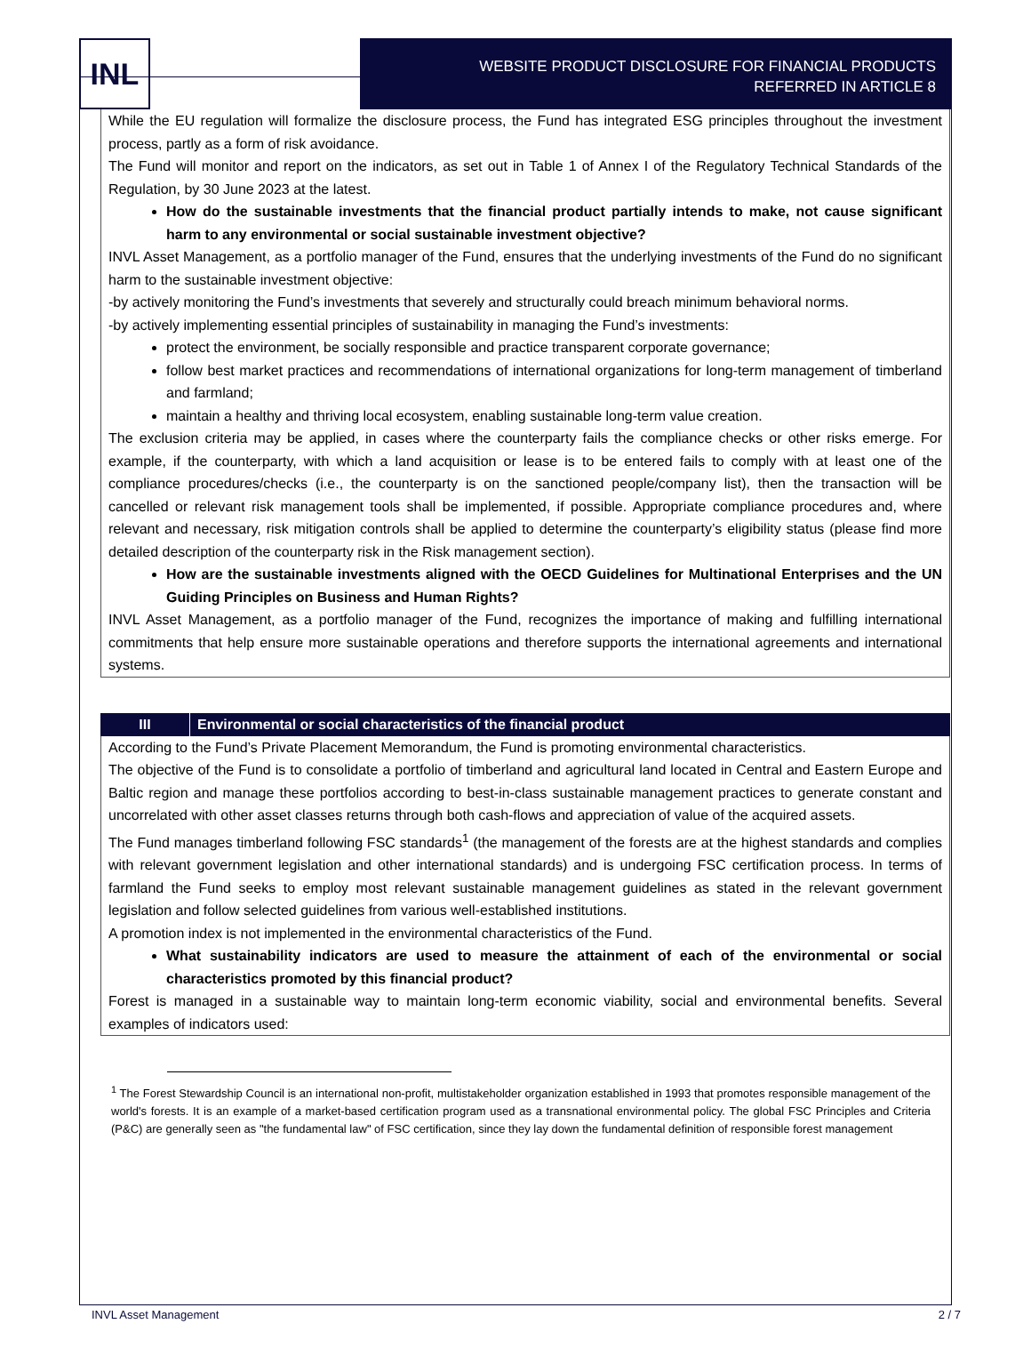INL
WEBSITE PRODUCT DISCLOSURE FOR FINANCIAL PRODUCTS
REFERRED IN ARTICLE 8
While the EU regulation will formalize the disclosure process, the Fund has integrated ESG principles throughout the investment process, partly as a form of risk avoidance.
The Fund will monitor and report on the indicators, as set out in Table 1 of Annex I of the Regulatory Technical Standards of the Regulation, by 30 June 2023 at the latest.
How do the sustainable investments that the financial product partially intends to make, not cause significant harm to any environmental or social sustainable investment objective?
INVL Asset Management, as a portfolio manager of the Fund, ensures that the underlying investments of the Fund do no significant harm to the sustainable investment objective:
-by actively monitoring the Fund’s investments that severely and structurally could breach minimum behavioral norms.
-by actively implementing essential principles of sustainability in managing the Fund’s investments:
protect the environment, be socially responsible and practice transparent corporate governance;
follow best market practices and recommendations of international organizations for long-term management of timberland and farmland;
maintain a healthy and thriving local ecosystem, enabling sustainable long-term value creation.
The exclusion criteria may be applied, in cases where the counterparty fails the compliance checks or other risks emerge. For example, if the counterparty, with which a land acquisition or lease is to be entered fails to comply with at least one of the compliance procedures/checks (i.e., the counterparty is on the sanctioned people/company list), then the transaction will be cancelled or relevant risk management tools shall be implemented, if possible. Appropriate compliance procedures and, where relevant and necessary, risk mitigation controls shall be applied to determine the counterparty’s eligibility status (please find more detailed description of the counterparty risk in the Risk management section).
How are the sustainable investments aligned with the OECD Guidelines for Multinational Enterprises and the UN Guiding Principles on Business and Human Rights?
INVL Asset Management, as a portfolio manager of the Fund, recognizes the importance of making and fulfilling international commitments that help ensure more sustainable operations and therefore supports the international agreements and international systems.
III Environmental or social characteristics of the financial product
According to the Fund’s Private Placement Memorandum, the Fund is promoting environmental characteristics.
The objective of the Fund is to consolidate a portfolio of timberland and agricultural land located in Central and Eastern Europe and Baltic region and manage these portfolios according to best-in-class sustainable management practices to generate constant and uncorrelated with other asset classes returns through both cash-flows and appreciation of value of the acquired assets.
The Fund manages timberland following FSC standards<sup>1</sup> (the management of the forests are at the highest standards and complies with relevant government legislation and other international standards) and is undergoing FSC certification process. In terms of farmland the Fund seeks to employ most relevant sustainable management guidelines as stated in the relevant government legislation and follow selected guidelines from various well-established institutions.
A promotion index is not implemented in the environmental characteristics of the Fund.
What sustainability indicators are used to measure the attainment of each of the environmental or social characteristics promoted by this financial product?
Forest is managed in a sustainable way to maintain long-term economic viability, social and environmental benefits. Several examples of indicators used:
<sup>1</sup> The Forest Stewardship Council is an international non-profit, multistakeholder organization established in 1993 that promotes responsible management of the world's forests. It is an example of a market-based certification program used as a transnational environmental policy. The global FSC Principles and Criteria (P&C) are generally seen as "the fundamental law" of FSC certification, since they lay down the fundamental definition of responsible forest management
INVL Asset Management 2 / 7